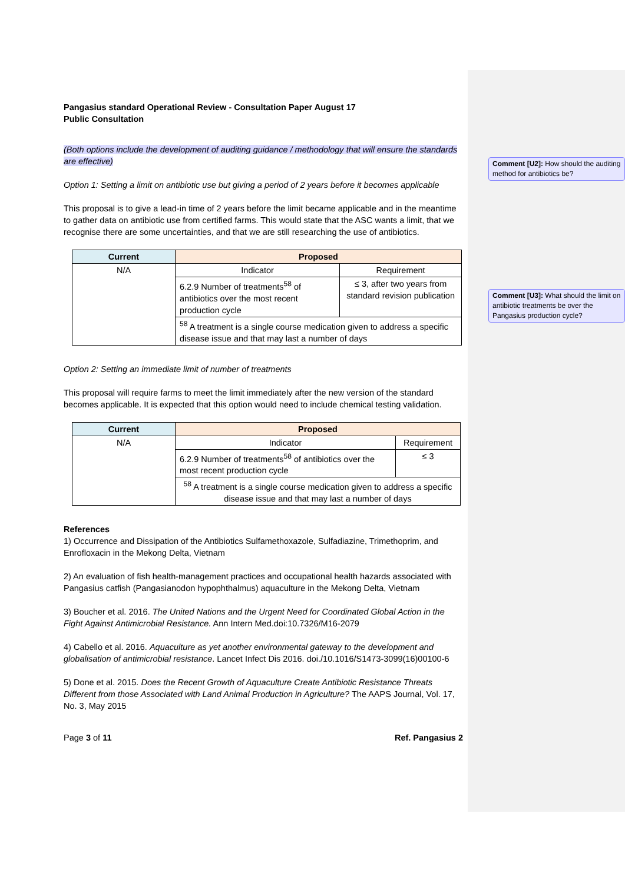Comment [U2]: How should the auditing method for antibiotics be?
Comment [U3]: What should the limit on antibiotic treatments be over the Pangasius production cycle?
Pangasius standard Operational Review - Consultation Paper August 17
Public Consultation
(Both options include the development of auditing guidance / methodology that will ensure the standards are effective)
Option 1: Setting a limit on antibiotic use but giving a period of 2 years before it becomes applicable
This proposal is to give a lead-in time of 2 years before the limit became applicable and in the meantime to gather data on antibiotic use from certified farms. This would state that the ASC wants a limit, that we recognise there are some uncertainties, and that we are still researching the use of antibiotics.
| Current | Proposed | |
| --- | --- | --- |
| N/A | Indicator | Requirement |
| | 6.2.9 Number of treatments<sup>58</sup> of antibiotics over the most recent production cycle | ≤ 3, after two years from standard revision publication |
| | <sup>58</sup> A treatment is a single course medication given to address a specific disease issue and that may last a number of days | |
Option 2: Setting an immediate limit of number of treatments
This proposal will require farms to meet the limit immediately after the new version of the standard becomes applicable. It is expected that this option would need to include chemical testing validation.
| Current | Proposed | |
| --- | --- | --- |
| N/A | Indicator | Requirement |
| | 6.2.9 Number of treatments<sup>58</sup> of antibiotics over the most recent production cycle | ≤ 3 |
| | <sup>58</sup> A treatment is a single course medication given to address a specific disease issue and that may last a number of days | |
References
1) Occurrence and Dissipation of the Antibiotics Sulfamethoxazole, Sulfadiazine, Trimethoprim, and Enrofloxacin in the Mekong Delta, Vietnam
2) An evaluation of fish health-management practices and occupational health hazards associated with Pangasius catfish (Pangasianodon hypophthalmus) aquaculture in the Mekong Delta, Vietnam
3) Boucher et al. 2016. The United Nations and the Urgent Need for Coordinated Global Action in the Fight Against Antimicrobial Resistance. Ann Intern Med.doi:10.7326/M16-2079
4) Cabello et al. 2016. Aquaculture as yet another environmental gateway to the development and globalisation of antimicrobial resistance. Lancet Infect Dis 2016. doi./10.1016/S1473-3099(16)00100-6
5) Done et al. 2015. Does the Recent Growth of Aquaculture Create Antibiotic Resistance Threats Different from those Associated with Land Animal Production in Agriculture? The AAPS Journal, Vol. 17, No. 3, May 2015
Page 3 of 11 Ref. Pangasius 2